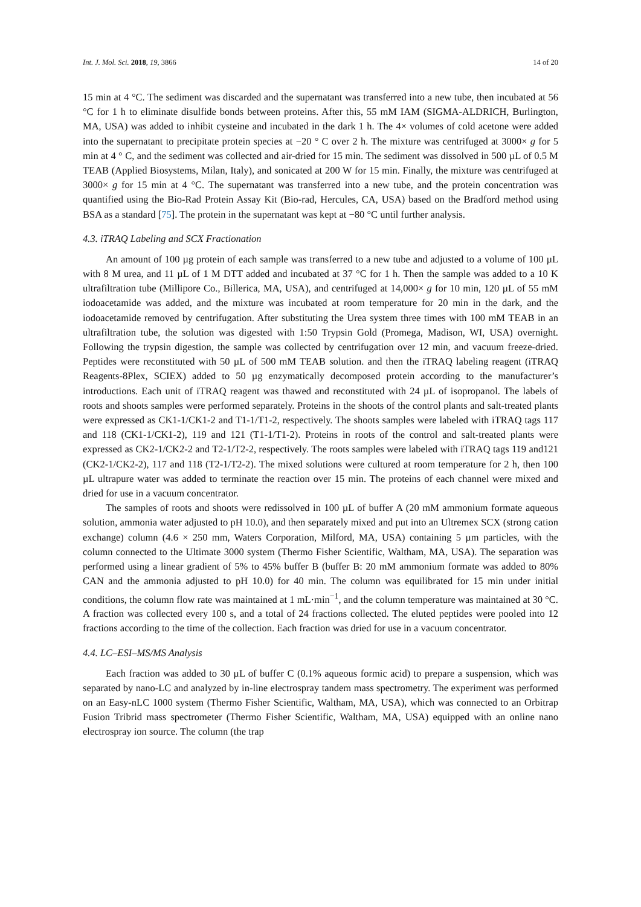Int. J. Mol. Sci. 2018, 19, 3866 14 of 20
15 min at 4 °C. The sediment was discarded and the supernatant was transferred into a new tube, then incubated at 56 °C for 1 h to eliminate disulfide bonds between proteins. After this, 55 mM IAM (SIGMA-ALDRICH, Burlington, MA, USA) was added to inhibit cysteine and incubated in the dark 1 h. The 4× volumes of cold acetone were added into the supernatant to precipitate protein species at −20 ° C over 2 h. The mixture was centrifuged at 3000× g for 5 min at 4 ° C, and the sediment was collected and air-dried for 15 min. The sediment was dissolved in 500 µL of 0.5 M TEAB (Applied Biosystems, Milan, Italy), and sonicated at 200 W for 15 min. Finally, the mixture was centrifuged at 3000× g for 15 min at 4 °C. The supernatant was transferred into a new tube, and the protein concentration was quantified using the Bio-Rad Protein Assay Kit (Bio-rad, Hercules, CA, USA) based on the Bradford method using BSA as a standard [75]. The protein in the supernatant was kept at −80 °C until further analysis.
4.3. iTRAQ Labeling and SCX Fractionation
An amount of 100 µg protein of each sample was transferred to a new tube and adjusted to a volume of 100 µL with 8 M urea, and 11 µL of 1 M DTT added and incubated at 37 °C for 1 h. Then the sample was added to a 10 K ultrafiltration tube (Millipore Co., Billerica, MA, USA), and centrifuged at 14,000× g for 10 min, 120 µL of 55 mM iodoacetamide was added, and the mixture was incubated at room temperature for 20 min in the dark, and the iodoacetamide removed by centrifugation. After substituting the Urea system three times with 100 mM TEAB in an ultrafiltration tube, the solution was digested with 1:50 Trypsin Gold (Promega, Madison, WI, USA) overnight. Following the trypsin digestion, the sample was collected by centrifugation over 12 min, and vacuum freeze-dried. Peptides were reconstituted with 50 µL of 500 mM TEAB solution. and then the iTRAQ labeling reagent (iTRAQ Reagents-8Plex, SCIEX) added to 50 µg enzymatically decomposed protein according to the manufacturer’s introductions. Each unit of iTRAQ reagent was thawed and reconstituted with 24 µL of isopropanol. The labels of roots and shoots samples were performed separately. Proteins in the shoots of the control plants and salt-treated plants were expressed as CK1-1/CK1-2 and T1-1/T1-2, respectively. The shoots samples were labeled with iTRAQ tags 117 and 118 (CK1-1/CK1-2), 119 and 121 (T1-1/T1-2). Proteins in roots of the control and salt-treated plants were expressed as CK2-1/CK2-2 and T2-1/T2-2, respectively. The roots samples were labeled with iTRAQ tags 119 and121 (CK2-1/CK2-2), 117 and 118 (T2-1/T2-2). The mixed solutions were cultured at room temperature for 2 h, then 100 µL ultrapure water was added to terminate the reaction over 15 min. The proteins of each channel were mixed and dried for use in a vacuum concentrator.
The samples of roots and shoots were redissolved in 100 µL of buffer A (20 mM ammonium formate aqueous solution, ammonia water adjusted to pH 10.0), and then separately mixed and put into an Ultremex SCX (strong cation exchange) column (4.6 × 250 mm, Waters Corporation, Milford, MA, USA) containing 5 µm particles, with the column connected to the Ultimate 3000 system (Thermo Fisher Scientific, Waltham, MA, USA). The separation was performed using a linear gradient of 5% to 45% buffer B (buffer B: 20 mM ammonium formate was added to 80% CAN and the ammonia adjusted to pH 10.0) for 40 min. The column was equilibrated for 15 min under initial conditions, the column flow rate was maintained at 1 mL·min<sup>−1</sup>, and the column temperature was maintained at 30 °C. A fraction was collected every 100 s, and a total of 24 fractions collected. The eluted peptides were pooled into 12 fractions according to the time of the collection. Each fraction was dried for use in a vacuum concentrator.
4.4. LC–ESI–MS/MS Analysis
Each fraction was added to 30 µL of buffer C (0.1% aqueous formic acid) to prepare a suspension, which was separated by nano-LC and analyzed by in-line electrospray tandem mass spectrometry. The experiment was performed on an Easy-nLC 1000 system (Thermo Fisher Scientific, Waltham, MA, USA), which was connected to an Orbitrap Fusion Tribrid mass spectrometer (Thermo Fisher Scientific, Waltham, MA, USA) equipped with an online nano electrospray ion source. The column (the trap